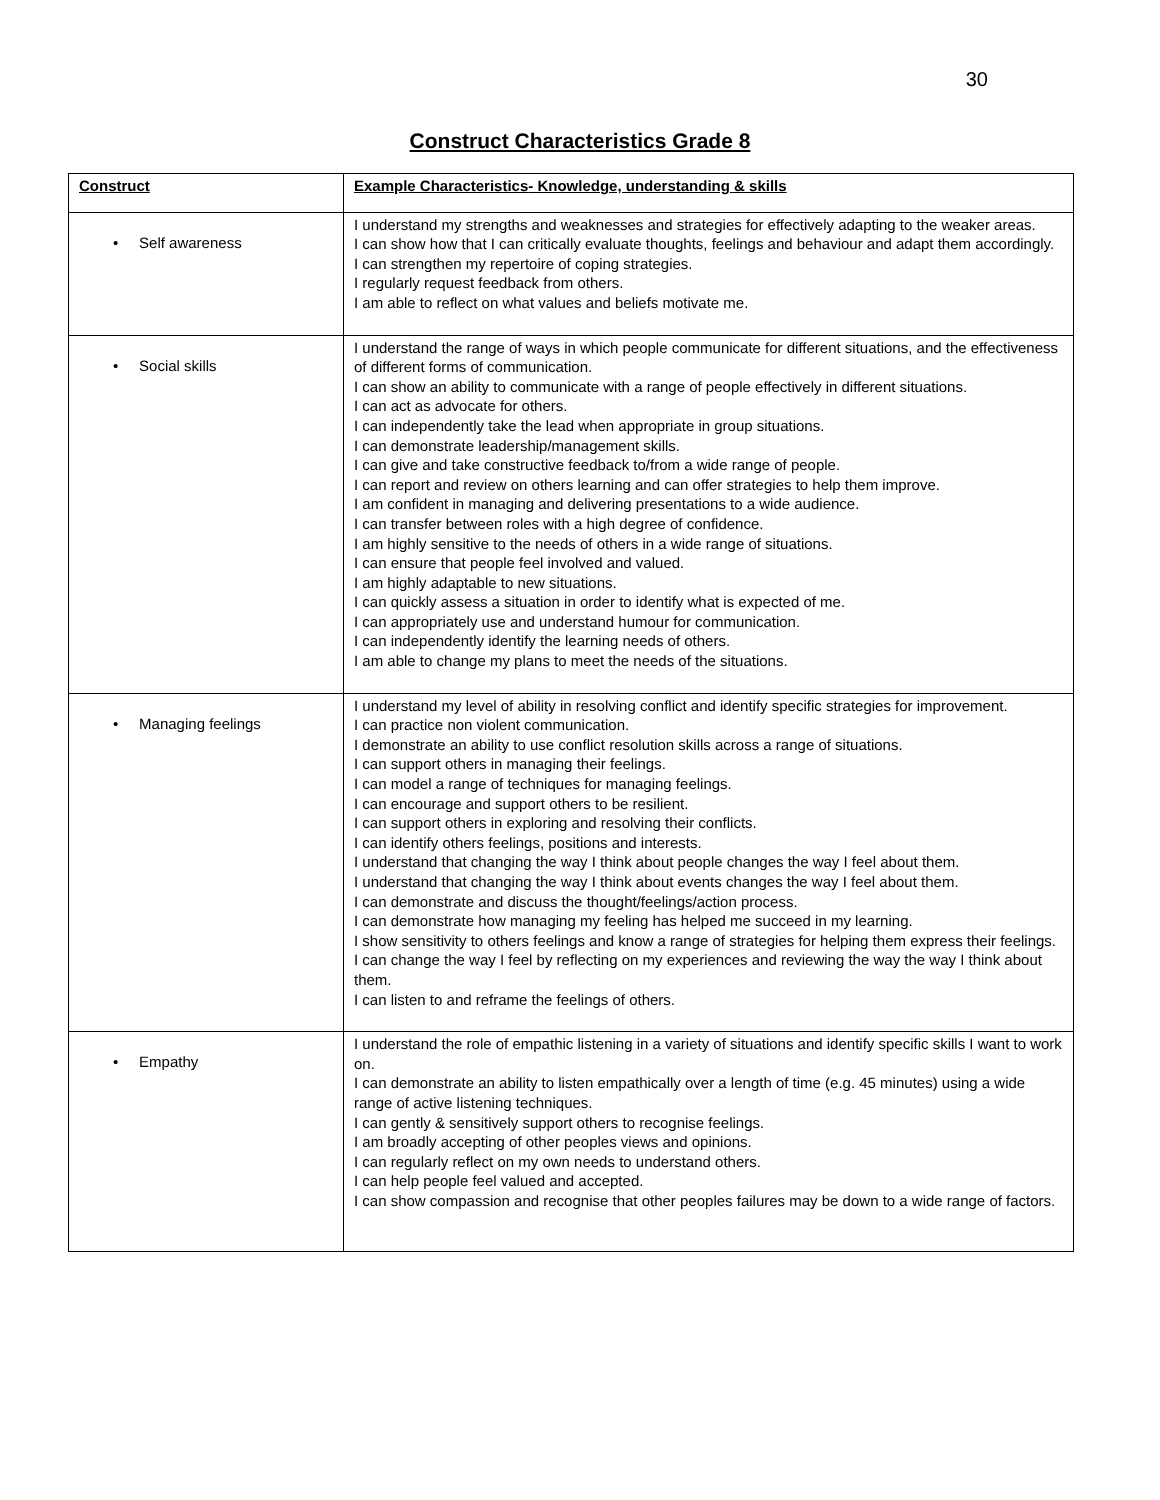30
Construct Characteristics Grade 8
| Construct | Example Characteristics - Knowledge, understanding & skills |
| --- | --- |
| • Self awareness | I understand my strengths and weaknesses and strategies for effectively adapting to the weaker areas. I can show how that I can critically evaluate thoughts, feelings and behaviour and adapt them accordingly. I can strengthen my repertoire of coping strategies. I regularly request feedback from others. I am able to reflect on what values and beliefs motivate me. |
| • Social skills | I understand the range of ways in which people communicate for different situations, and the effectiveness of different forms of communication. I can show an ability to communicate with a range of people effectively in different situations. I can act as advocate for others. I can independently take the lead when appropriate in group situations. I can demonstrate leadership/management skills. I can give and take constructive feedback to/from a wide range of people. I can report and review on others learning and can offer strategies to help them improve. I am confident in managing and delivering presentations to a wide audience. I can transfer between roles with a high degree of confidence. I am highly sensitive to the needs of others in a wide range of situations. I can ensure that people feel involved and valued. I am highly adaptable to new situations. I can quickly assess a situation in order to identify what is expected of me. I can appropriately use and understand humour for communication. I can independently identify the learning needs of others. I am able to change my plans to meet the needs of the situations. |
| • Managing feelings | I understand my level of ability in resolving conflict and identify specific strategies for improvement. I can practice non violent communication. I demonstrate an ability to use conflict resolution skills across a range of situations. I can support others in managing their feelings. I can model a range of techniques for managing feelings. I can encourage and support others to be resilient. I can support others in exploring and resolving their conflicts. I can identify others feelings, positions and interests. I understand that changing the way I think about people changes the way I feel about them. I understand that changing the way I think about events changes the way I feel about them. I can demonstrate and discuss the thought/feelings/action process. I can demonstrate how managing my feeling has helped me succeed in my learning. I show sensitivity to others feelings and know a range of strategies for helping them express their feelings. I can change the way I feel by reflecting on my experiences and reviewing the way the way I think about them. I can listen to and reframe the feelings of others. |
| • Empathy | I understand the role of empathic listening in a variety of situations and identify specific skills I want to work on. I can demonstrate an ability to listen empathically over a length of time (e.g. 45 minutes) using a wide range of active listening techniques. I can gently & sensitively support others to recognise feelings. I am broadly accepting of other peoples views and opinions. I can regularly reflect on my own needs to understand others. I can help people feel valued and accepted. I can show compassion and recognise that other peoples failures may be down to a wide range of factors. |